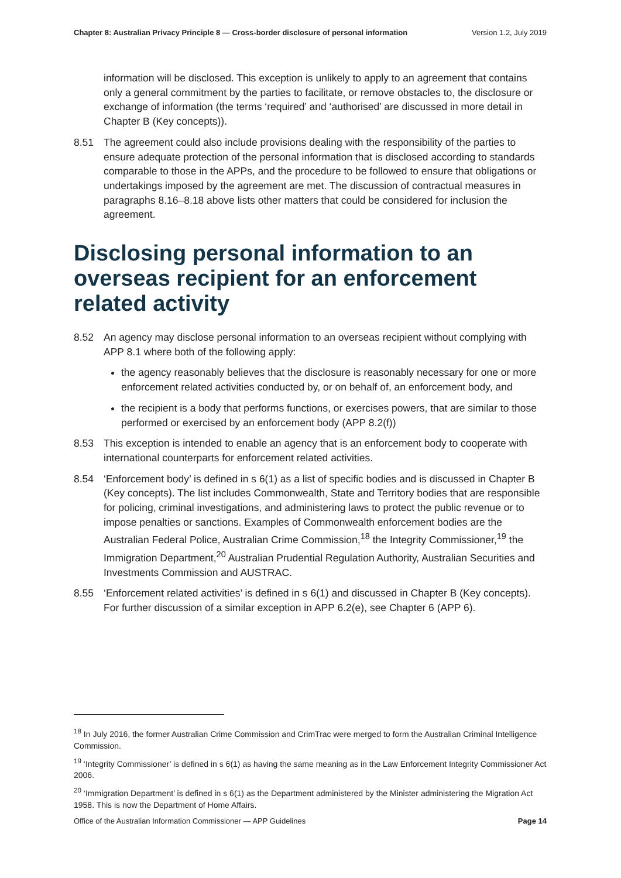Chapter 8: Australian Privacy Principle 8 — Cross-border disclosure of personal information Version 1.2, July 2019
information will be disclosed. This exception is unlikely to apply to an agreement that contains only a general commitment by the parties to facilitate, or remove obstacles to, the disclosure or exchange of information (the terms ‘required’ and ‘authorised’ are discussed in more detail in Chapter B (Key concepts)).
8.51 The agreement could also include provisions dealing with the responsibility of the parties to ensure adequate protection of the personal information that is disclosed according to standards comparable to those in the APPs, and the procedure to be followed to ensure that obligations or undertakings imposed by the agreement are met. The discussion of contractual measures in paragraphs 8.16–8.18 above lists other matters that could be considered for inclusion the agreement.
Disclosing personal information to an overseas recipient for an enforcement related activity
8.52 An agency may disclose personal information to an overseas recipient without complying with APP 8.1 where both of the following apply:
the agency reasonably believes that the disclosure is reasonably necessary for one or more enforcement related activities conducted by, or on behalf of, an enforcement body, and
the recipient is a body that performs functions, or exercises powers, that are similar to those performed or exercised by an enforcement body (APP 8.2(f))
8.53 This exception is intended to enable an agency that is an enforcement body to cooperate with international counterparts for enforcement related activities.
8.54 ‘Enforcement body’ is defined in s 6(1) as a list of specific bodies and is discussed in Chapter B (Key concepts). The list includes Commonwealth, State and Territory bodies that are responsible for policing, criminal investigations, and administering laws to protect the public revenue or to impose penalties or sanctions. Examples of Commonwealth enforcement bodies are the Australian Federal Police, Australian Crime Commission,<sup>18</sup> the Integrity Commissioner,<sup>19</sup> the Immigration Department,<sup>20</sup> Australian Prudential Regulation Authority, Australian Securities and Investments Commission and AUSTRAC.
8.55 ‘Enforcement related activities’ is defined in s 6(1) and discussed in Chapter B (Key concepts). For further discussion of a similar exception in APP 6.2(e), see Chapter 6 (APP 6).
<sup>18</sup> In July 2016, the former Australian Crime Commission and CrimTrac were merged to form the Australian Criminal Intelligence Commission.
<sup>19</sup> ‘Integrity Commissioner’ is defined in s 6(1) as having the same meaning as in the Law Enforcement Integrity Commissioner Act 2006.
<sup>20</sup> ‘Immigration Department’ is defined in s 6(1) as the Department administered by the Minister administering the Migration Act 1958. This is now the Department of Home Affairs.
Office of the Australian Information Commissioner — APP Guidelines Page 14